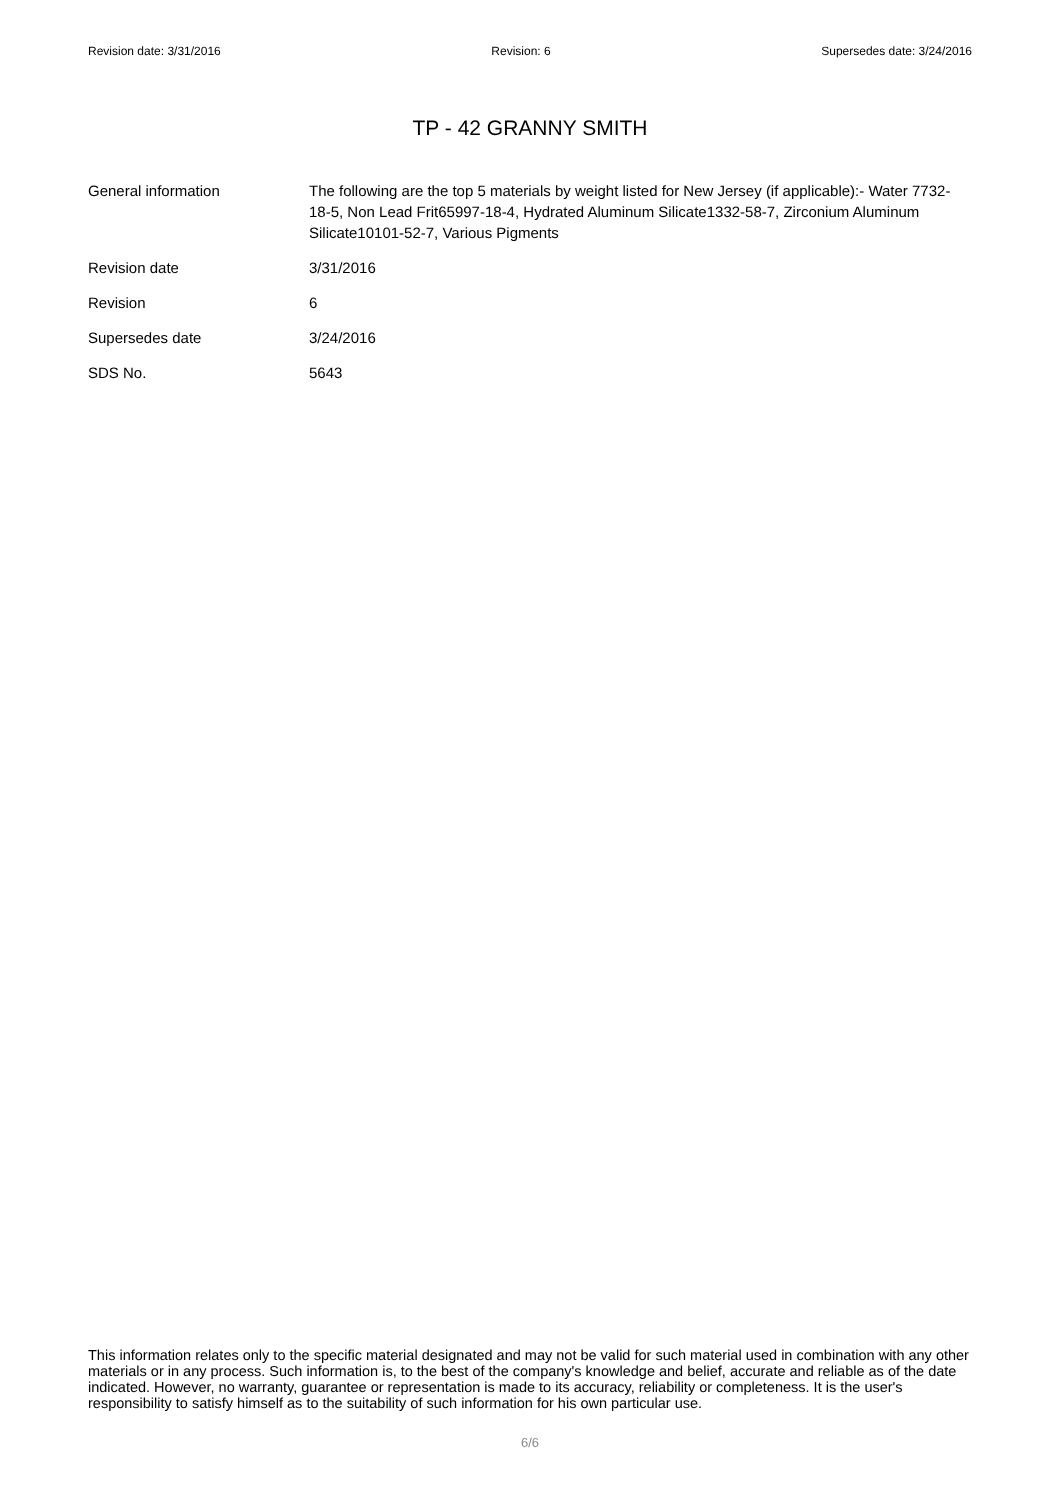Revision date: 3/31/2016 Revision: 6 Supersedes date: 3/24/2016
TP - 42 GRANNY SMITH
General information The following are the top 5 materials by weight listed for New Jersey (if applicable):- Water 7732-18-5, Non Lead Frit65997-18-4, Hydrated Aluminum Silicate1332-58-7, Zirconium Aluminum Silicate10101-52-7, Various Pigments
Revision date 3/31/2016
Revision 6
Supersedes date 3/24/2016
SDS No. 5643
This information relates only to the specific material designated and may not be valid for such material used in combination with any other materials or in any process. Such information is, to the best of the company's knowledge and belief, accurate and reliable as of the date indicated. However, no warranty, guarantee or representation is made to its accuracy, reliability or completeness. It is the user's responsibility to satisfy himself as to the suitability of such information for his own particular use.
6/6